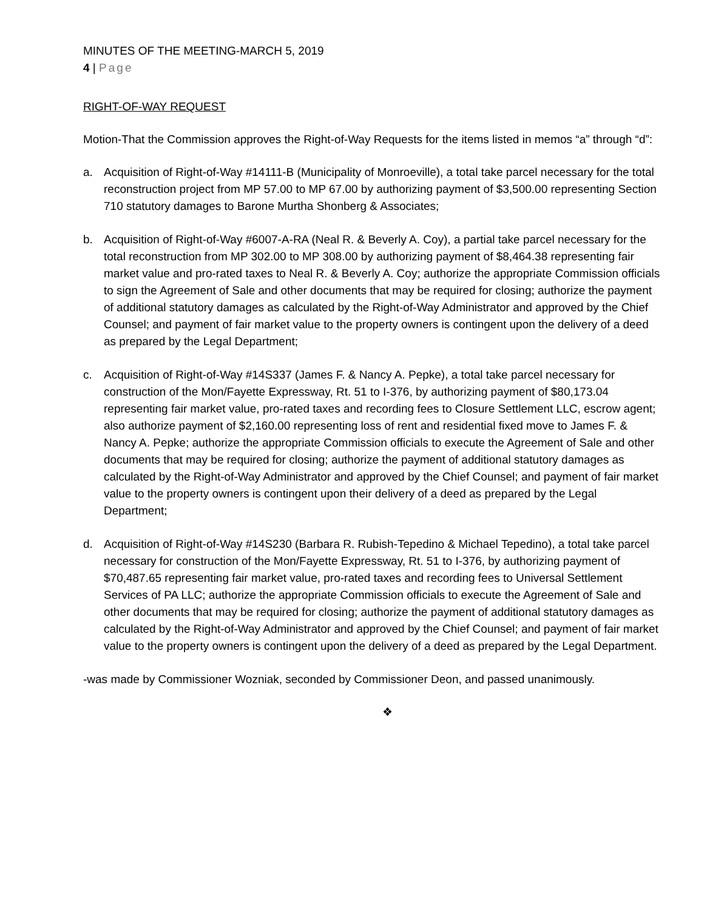MINUTES OF THE MEETING-MARCH 5, 2019
4 | Page
RIGHT-OF-WAY REQUEST
Motion-That the Commission approves the Right-of-Way Requests for the items listed in memos “a” through “d”:
a. Acquisition of Right-of-Way #14111-B (Municipality of Monroeville), a total take parcel necessary for the total reconstruction project from MP 57.00 to MP 67.00 by authorizing payment of $3,500.00 representing Section 710 statutory damages to Barone Murtha Shonberg & Associates;
b. Acquisition of Right-of-Way #6007-A-RA (Neal R. & Beverly A. Coy), a partial take parcel necessary for the total reconstruction from MP 302.00 to MP 308.00 by authorizing payment of $8,464.38 representing fair market value and pro-rated taxes to Neal R. & Beverly A. Coy; authorize the appropriate Commission officials to sign the Agreement of Sale and other documents that may be required for closing; authorize the payment of additional statutory damages as calculated by the Right-of-Way Administrator and approved by the Chief Counsel; and payment of fair market value to the property owners is contingent upon the delivery of a deed as prepared by the Legal Department;
c. Acquisition of Right-of-Way #14S337 (James F. & Nancy A. Pepke), a total take parcel necessary for construction of the Mon/Fayette Expressway, Rt. 51 to I-376, by authorizing payment of $80,173.04 representing fair market value, pro-rated taxes and recording fees to Closure Settlement LLC, escrow agent; also authorize payment of $2,160.00 representing loss of rent and residential fixed move to James F. & Nancy A. Pepke; authorize the appropriate Commission officials to execute the Agreement of Sale and other documents that may be required for closing; authorize the payment of additional statutory damages as calculated by the Right-of-Way Administrator and approved by the Chief Counsel; and payment of fair market value to the property owners is contingent upon their delivery of a deed as prepared by the Legal Department;
d. Acquisition of Right-of-Way #14S230 (Barbara R. Rubish-Tepedino & Michael Tepedino), a total take parcel necessary for construction of the Mon/Fayette Expressway, Rt. 51 to I-376, by authorizing payment of $70,487.65 representing fair market value, pro-rated taxes and recording fees to Universal Settlement Services of PA LLC; authorize the appropriate Commission officials to execute the Agreement of Sale and other documents that may be required for closing; authorize the payment of additional statutory damages as calculated by the Right-of-Way Administrator and approved by the Chief Counsel; and payment of fair market value to the property owners is contingent upon the delivery of a deed as prepared by the Legal Department.
-was made by Commissioner Wozniak, seconded by Commissioner Deon, and passed unanimously.
❖